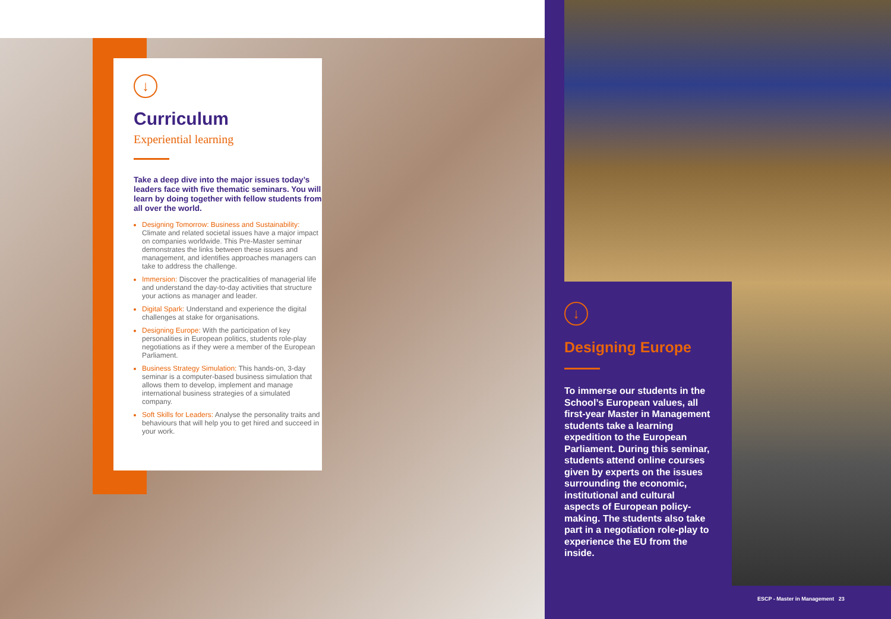↓
Curriculum
Experiential learning
Take a deep dive into the major issues today’s leaders face with five thematic seminars. You will learn by doing together with fellow students from all over the world.
Designing Tomorrow: Business and Sustainability: Climate and related societal issues have a major impact on companies worldwide. This Pre-Master seminar demonstrates the links between these issues and management, and identifies approaches managers can take to address the challenge.
Immersion: Discover the practicalities of managerial life and understand the day-to-day activities that structure your actions as manager and leader.
Digital Spark: Understand and experience the digital challenges at stake for organisations.
Designing Europe: With the participation of key personalities in European politics, students role-play negotiations as if they were a member of the European Parliament.
Business Strategy Simulation: This hands-on, 3-day seminar is a computer-based business simulation that allows them to develop, implement and manage international business strategies of a simulated company.
Soft Skills for Leaders: Analyse the personality traits and behaviours that will help you to get hired and succeed in your work.
↓
Designing Europe
To immerse our students in the School’s European values, all first-year Master in Management students take a learning expedition to the European Parliament. During this seminar, students attend online courses given by experts on the issues surrounding the economic, institutional and cultural aspects of European policy-making. The students also take part in a negotiation role-play to experience the EU from the inside.
ESCP - Master in Management 23